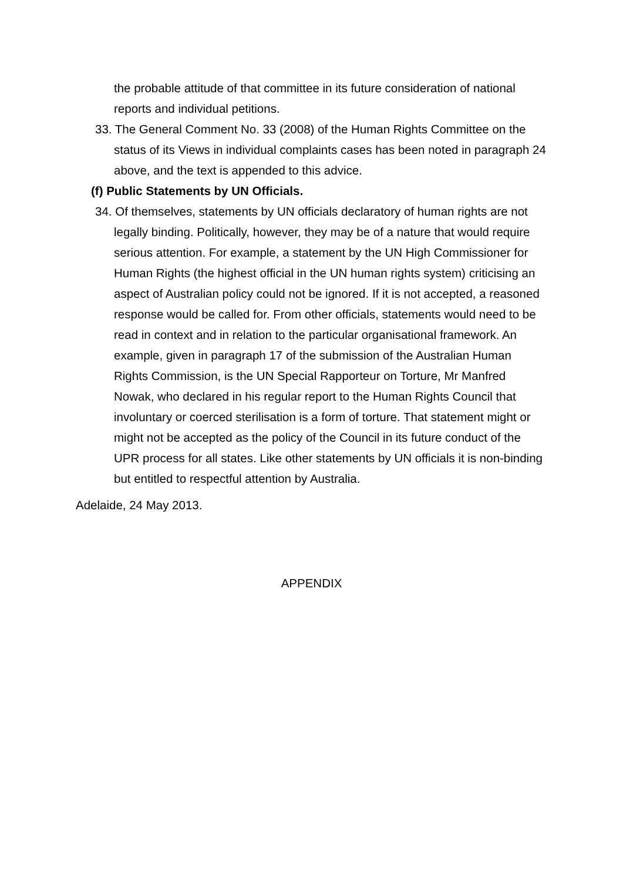the probable attitude of that committee in its future consideration of national reports and individual petitions.
33. The General Comment No. 33 (2008) of the Human Rights Committee on the status of its Views in individual complaints cases has been noted in paragraph 24 above, and the text is appended to this advice.
(f) Public Statements by UN Officials.
34. Of themselves, statements by UN officials declaratory of human rights are not legally binding. Politically, however, they may be of a nature that would require serious attention. For example, a statement by the UN High Commissioner for Human Rights (the highest official in the UN human rights system) criticising an aspect of Australian policy could not be ignored. If it is not accepted, a reasoned response would be called for. From other officials, statements would need to be read in context and in relation to the particular organisational framework. An example, given in paragraph 17 of the submission of the Australian Human Rights Commission, is the UN Special Rapporteur on Torture, Mr Manfred Nowak, who declared in his regular report to the Human Rights Council that involuntary or coerced sterilisation is a form of torture. That statement might or might not be accepted as the policy of the Council in its future conduct of the UPR process for all states. Like other statements by UN officials it is non-binding but entitled to respectful attention by Australia.
Adelaide, 24 May 2013.
APPENDIX